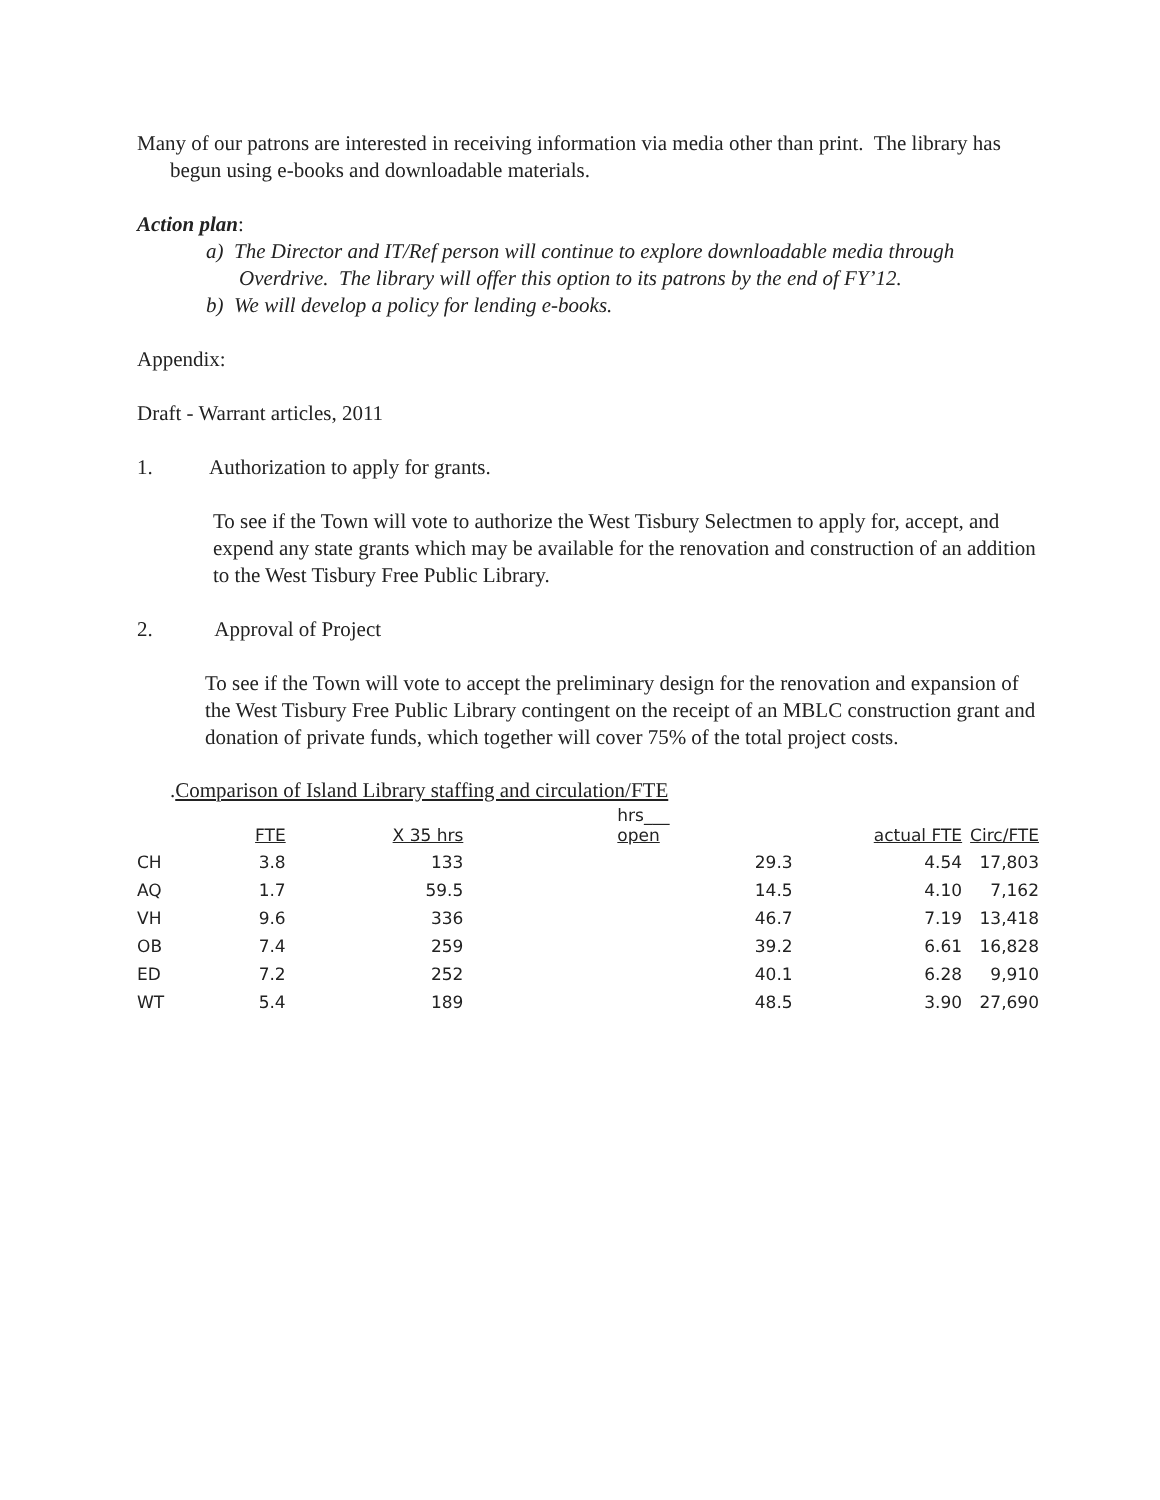Many of our patrons are interested in receiving information via media other than print. The library has begun using e-books and downloadable materials.
Action plan:
a) The Director and IT/Ref person will continue to explore downloadable media through Overdrive. The library will offer this option to its patrons by the end of FY’12.
b) We will develop a policy for lending e-books.
Appendix:
Draft - Warrant articles, 2011
1. Authorization to apply for grants.
To see if the Town will vote to authorize the West Tisbury Selectmen to apply for, accept, and expend any state grants which may be available for the renovation and construction of an addition to the West Tisbury Free Public Library.
2. Approval of Project
To see if the Town will vote to accept the preliminary design for the renovation and expansion of the West Tisbury Free Public Library contingent on the receipt of an MBLC construction grant and donation of private funds, which together will cover 75% of the total project costs.
.Comparison of Island Library staffing and circulation/FTE
| | FTE | X 35 hrs | hrs___ open | actual FTE | Circ/FTE |
| --- | --- | --- | --- | --- | --- |
| CH | 3.8 | 133 | 29.3 | 4.54 | 17,803 |
| AQ | 1.7 | 59.5 | 14.5 | 4.10 | 7,162 |
| VH | 9.6 | 336 | 46.7 | 7.19 | 13,418 |
| OB | 7.4 | 259 | 39.2 | 6.61 | 16,828 |
| ED | 7.2 | 252 | 40.1 | 6.28 | 9,910 |
| WT | 5.4 | 189 | 48.5 | 3.90 | 27,690 |